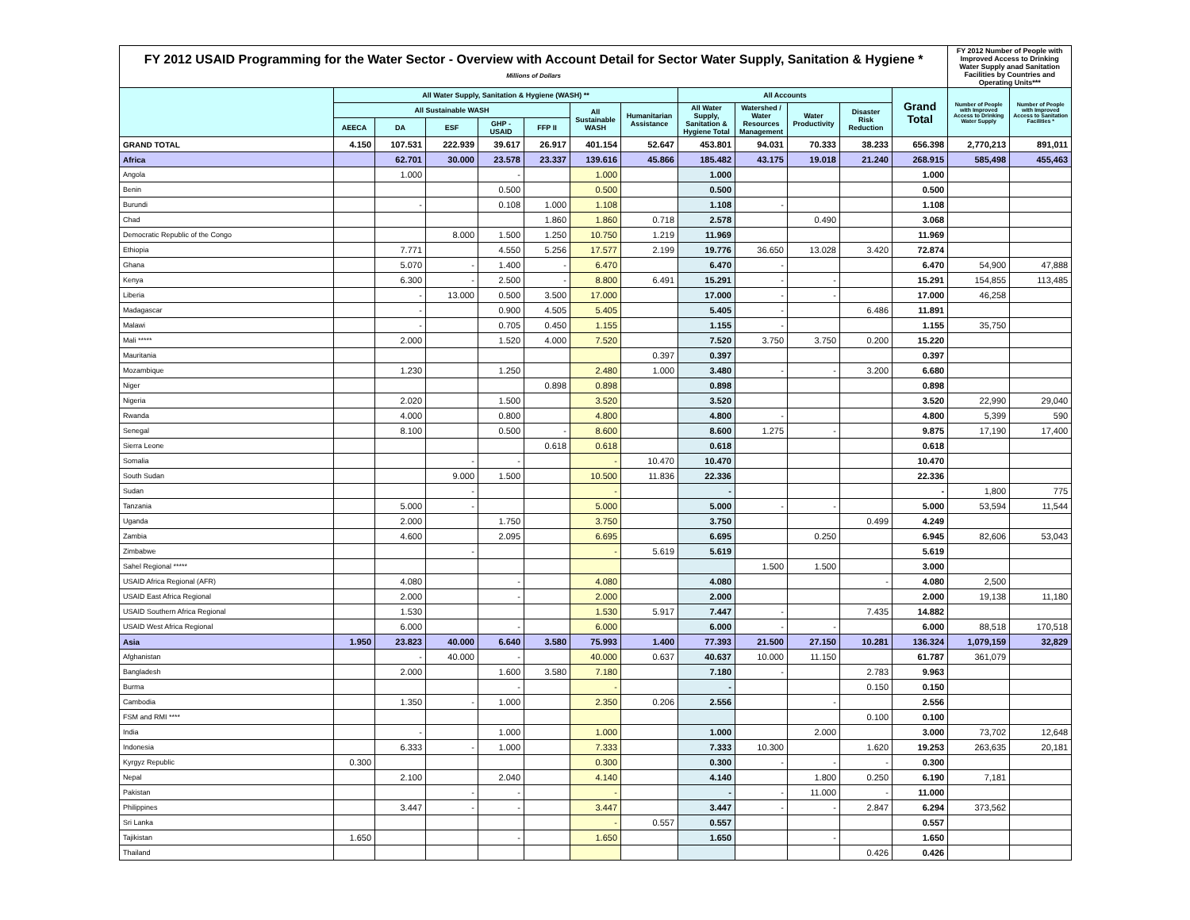| FY 2012 USAID Programming for the Water Sector - Overview with Account Detail for Sector Water Supply, Sanitation & Hygiene * Millions of Dollars | | | | | | | | | | | | | FY 2012 Number of People with Improved Access to Drinking Water Supply anad Sanitation Facilities by Countries and Operating Units*** | |
| | All Water Supply, Sanitation & Hygiene (WASH) ** | | | | | | | All Accounts | | | | Grand Total | Number of People with Improved Access to Drinking Water Supply | Number of People with Improved Access to Sanitation Facilities * |
| | All Sustainable WASH | | | | | All Sustainable WASH | Humanitarian Assistance | All Water Supply, Sanitation & Hygiene Total | Watershed / Water Resources Management | Water Productivity | Disaster Risk Reduction | | | |
| | AEECA | DA | ESF | GHP - USAID | FFP II | | | | | | | | | |
| GRAND TOTAL | 4.150 | 107.531 | 222.939 | 39.617 | 26.917 | 401.154 | 52.647 | 453.801 | 94.031 | 70.333 | 38.233 | 656.398 | 2,770,213 | 891,011 |
| Africa | | 62.701 | 30.000 | 23.578 | 23.337 | 139.616 | 45.866 | 185.482 | 43.175 | 19.018 | 21.240 | 268.915 | 585,498 | 455,463 |
| Angola | | 1.000 | | - | | 1.000 | | 1.000 | | | | 1.000 | | |
| Benin | | | | 0.500 | | 0.500 | | 0.500 | | | | 0.500 | | |
| Burundi | | - | | 0.108 | 1.000 | 1.108 | | 1.108 | - | | | 1.108 | | |
| Chad | | | | | 1.860 | 1.860 | 0.718 | 2.578 | | 0.490 | | 3.068 | | |
| Democratic Republic of the Congo | | | 8.000 | 1.500 | 1.250 | 10.750 | 1.219 | 11.969 | | | | 11.969 | | |
| Ethiopia | | 7.771 | | 4.550 | 5.256 | 17.577 | 2.199 | 19.776 | 36.650 | 13.028 | 3.420 | 72.874 | | |
| Ghana | | 5.070 | - | 1.400 | - | 6.470 | | 6.470 | - | | | 6.470 | 54,900 | 47,888 |
| Kenya | | 6.300 | - | 2.500 | - | 8.800 | 6.491 | 15.291 | - | - | | 15.291 | 154,855 | 113,485 |
| Liberia | | - | 13.000 | 0.500 | 3.500 | 17.000 | | 17.000 | - | - | | 17.000 | 46,258 | |
| Madagascar | | - | | 0.900 | 4.505 | 5.405 | | 5.405 | - | | 6.486 | 11.891 | | |
| Malawi | | - | | 0.705 | 0.450 | 1.155 | | 1.155 | - | | | 1.155 | 35,750 | |
| Mali ***** | | 2.000 | | 1.520 | 4.000 | 7.520 | | 7.520 | 3.750 | 3.750 | 0.200 | 15.220 | | |
| Mauritania | | | | | | | 0.397 | 0.397 | | | | 0.397 | | |
| Mozambique | | 1.230 | | 1.250 | | 2.480 | 1.000 | 3.480 | - | - | 3.200 | 6.680 | | |
| Niger | | | | | 0.898 | 0.898 | | 0.898 | | | | 0.898 | | |
| Nigeria | | 2.020 | | 1.500 | | 3.520 | | 3.520 | | | | 3.520 | 22,990 | 29,040 |
| Rwanda | | 4.000 | | 0.800 | | 4.800 | | 4.800 | - | | | 4.800 | 5,399 | 590 |
| Senegal | | 8.100 | | 0.500 | - | 8.600 | | 8.600 | 1.275 | - | | 9.875 | 17,190 | 17,400 |
| Sierra Leone | | | | | 0.618 | 0.618 | | 0.618 | | | | 0.618 | | |
| Somalia | | | - | - | | - | 10.470 | 10.470 | | | | 10.470 | | |
| South Sudan | | | 9.000 | 1.500 | | 10.500 | 11.836 | 22.336 | | | | 22.336 | | |
| Sudan | | | - | | | - | | - | | | | - | 1,800 | 775 |
| Tanzania | | 5.000 | - | | | 5.000 | | 5.000 | - | - | | 5.000 | 53,594 | 11,544 |
| Uganda | | 2.000 | | 1.750 | | 3.750 | | 3.750 | | | 0.499 | 4.249 | | |
| Zambia | | 4.600 | | 2.095 | | 6.695 | | 6.695 | | 0.250 | | 6.945 | 82,606 | 53,043 |
| Zimbabwe | | | - | | | - | 5.619 | 5.619 | | | | 5.619 | | |
| Sahel Regional ***** | | | | | | | | | 1.500 | 1.500 | | 3.000 | | |
| USAID Africa Regional (AFR) | | 4.080 | | - | | 4.080 | | 4.080 | | | - | 4.080 | 2,500 | |
| USAID East Africa Regional | | 2.000 | | - | | 2.000 | | 2.000 | | | | 2.000 | 19,138 | 11,180 |
| USAID Southern Africa Regional | | 1.530 | | | | 1.530 | 5.917 | 7.447 | - | | 7.435 | 14.882 | | |
| USAID West Africa Regional | | 6.000 | | - | | 6.000 | | 6.000 | - | - | | 6.000 | 88,518 | 170,518 |
| Asia | 1.950 | 23.823 | 40.000 | 6.640 | 3.580 | 75.993 | 1.400 | 77.393 | 21.500 | 27.150 | 10.281 | 136.324 | 1,079,159 | 32,829 |
| Afghanistan | | - | 40.000 | - | | 40.000 | 0.637 | 40.637 | 10.000 | 11.150 | | 61.787 | 361,079 | |
| Bangladesh | | 2.000 | | 1.600 | 3.580 | 7.180 | | 7.180 | - | | 2.783 | 9.963 | | |
| Burma | | | | - | | - | | - | | | 0.150 | 0.150 | | |
| Cambodia | | 1.350 | - | 1.000 | | 2.350 | 0.206 | 2.556 | | - | | 2.556 | | |
| FSM and RMI **** | | | | | | | | | | | 0.100 | 0.100 | | |
| India | | - | | 1.000 | | 1.000 | | 1.000 | | 2.000 | | 3.000 | 73,702 | 12,648 |
| Indonesia | | 6.333 | - | 1.000 | | 7.333 | | 7.333 | 10.300 | | 1.620 | 19.253 | 263,635 | 20,181 |
| Kyrgyz Republic | 0.300 | | | | | 0.300 | | 0.300 | - | - | - | 0.300 | | |
| Nepal | | 2.100 | | 2.040 | | 4.140 | | 4.140 | | 1.800 | 0.250 | 6.190 | 7,181 | |
| Pakistan | | | - | - | | - | | - | - | 11.000 | - | 11.000 | | |
| Philippines | | 3.447 | - | - | | 3.447 | | 3.447 | - | - | 2.847 | 6.294 | 373,562 | |
| Sri Lanka | | | | | | - | 0.557 | 0.557 | | | | 0.557 | | |
| Tajikistan | 1.650 | | | - | | 1.650 | | 1.650 | | - | | 1.650 | | |
| Thailand | | | | | | | | | | | 0.426 | 0.426 | | |